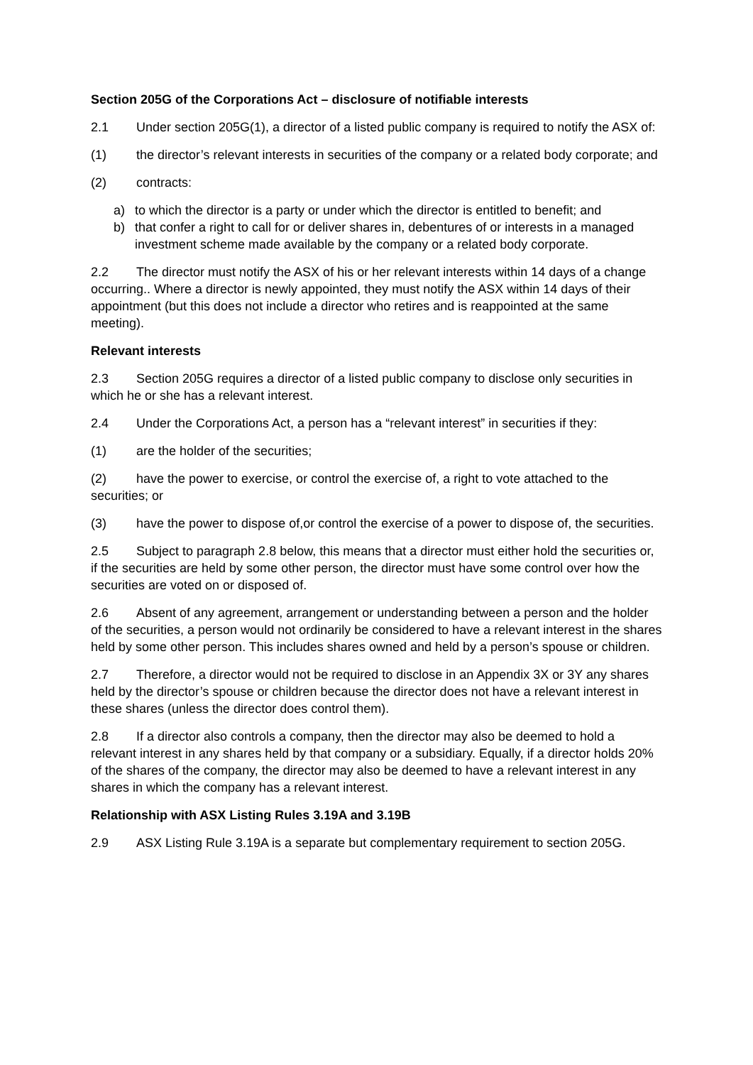Section 205G of the Corporations Act – disclosure of notifiable interests
2.1 Under section 205G(1), a director of a listed public company is required to notify the ASX of:
(1) the director’s relevant interests in securities of the company or a related body corporate; and
(2) contracts:
a) to which the director is a party or under which the director is entitled to benefit; and
b) that confer a right to call for or deliver shares in, debentures of or interests in a managed investment scheme made available by the company or a related body corporate.
2.2 The director must notify the ASX of his or her relevant interests within 14 days of a change occurring.. Where a director is newly appointed, they must notify the ASX within 14 days of their appointment (but this does not include a director who retires and is reappointed at the same meeting).
Relevant interests
2.3 Section 205G requires a director of a listed public company to disclose only securities in which he or she has a relevant interest.
2.4 Under the Corporations Act, a person has a “relevant interest” in securities if they:
(1) are the holder of the securities;
(2) have the power to exercise, or control the exercise of, a right to vote attached to the securities; or
(3) have the power to dispose of,or control the exercise of a power to dispose of, the securities.
2.5 Subject to paragraph 2.8 below, this means that a director must either hold the securities or, if the securities are held by some other person, the director must have some control over how the securities are voted on or disposed of.
2.6 Absent of any agreement, arrangement or understanding between a person and the holder of the securities, a person would not ordinarily be considered to have a relevant interest in the shares held by some other person. This includes shares owned and held by a person’s spouse or children.
2.7 Therefore, a director would not be required to disclose in an Appendix 3X or 3Y any shares held by the director’s spouse or children because the director does not have a relevant interest in these shares (unless the director does control them).
2.8 If a director also controls a company, then the director may also be deemed to hold a relevant interest in any shares held by that company or a subsidiary. Equally, if a director holds 20% of the shares of the company, the director may also be deemed to have a relevant interest in any shares in which the company has a relevant interest.
Relationship with ASX Listing Rules 3.19A and 3.19B
2.9 ASX Listing Rule 3.19A is a separate but complementary requirement to section 205G.